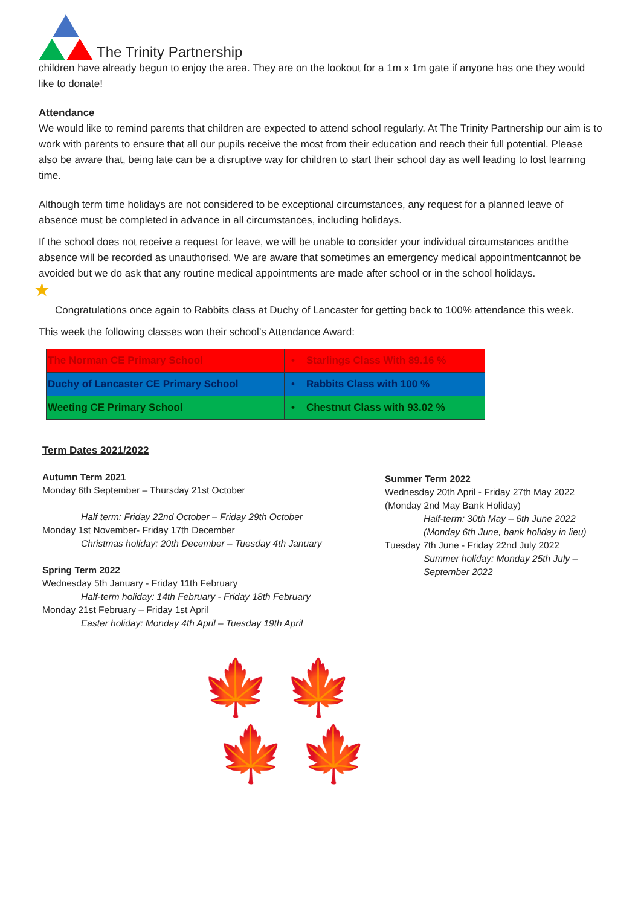The Trinity Partnership
children have already begun to enjoy the area. They are on the lookout for a 1m x 1m gate if anyone has one they would like to donate!
Attendance
We would like to remind parents that children are expected to attend school regularly. At The Trinity Partnership our aim is to work with parents to ensure that all our pupils receive the most from their education and reach their full potential. Please also be aware that, being late can be a disruptive way for children to start their school day as well leading to lost learning time.
Although term time holidays are not considered to be exceptional circumstances, any request for a planned leave of absence must be completed in advance in all circumstances, including holidays.
If the school does not receive a request for leave, we will be unable to consider your individual circumstances andthe absence will be recorded as unauthorised. We are aware that sometimes an emergency medical appointmentcannot be avoided but we do ask that any routine medical appointments are made after school or in the school holidays.
★
Congratulations once again to Rabbits class at Duchy of Lancaster for getting back to 100% attendance this week.
This week the following classes won their school’s Attendance Award:
| The Norman CE Primary School | • Starlings Class With 89.16 % |
| Duchy of Lancaster CE Primary School | • Rabbits Class with 100 % |
| Weeting CE Primary School | • Chestnut Class with 93.02 % |
Term Dates 2021/2022
Autumn Term 2021
Monday 6th September – Thursday 21st October
Half term: Friday 22nd October – Friday 29th October
Monday 1st November- Friday 17th December
Christmas holiday: 20th December – Tuesday 4th January
Spring Term 2022
Wednesday 5th January - Friday 11th February
Half-term holiday: 14th February - Friday 18th February
Monday 21st February – Friday 1st April
Easter holiday: Monday 4th April – Tuesday 19th April
Summer Term 2022
Wednesday 20th April - Friday 27th May 2022
(Monday 2nd May Bank Holiday)
Half-term: 30th May – 6th June 2022 (Monday 6th June, bank holiday in lieu)
Tuesday 7th June - Friday 22nd July 2022
Summer holiday: Monday 25th July – September 2022
🍁 🍁
🍁 🍁